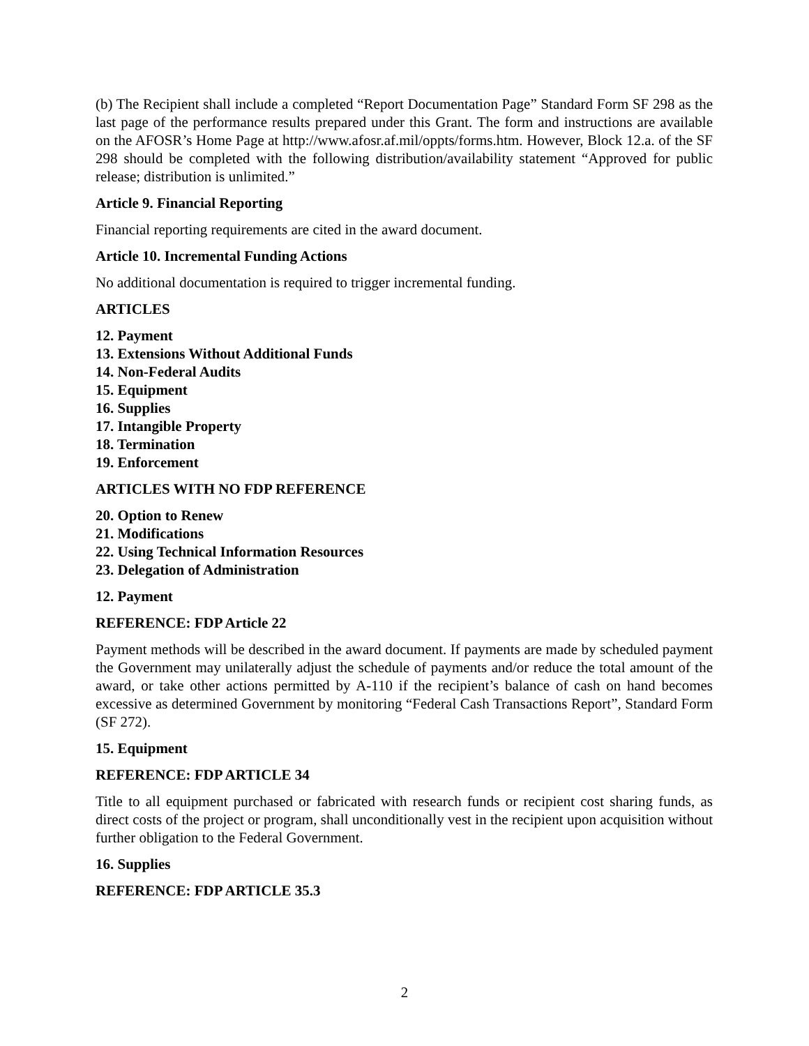(b) The Recipient shall include a completed “Report Documentation Page” Standard Form SF 298 as the last page of the performance results prepared under this Grant. The form and instructions are available on the AFOSR’s Home Page at http://www.afosr.af.mil/oppts/forms.htm. However, Block 12.a. of the SF 298 should be completed with the following distribution/availability statement “Approved for public release; distribution is unlimited.”
Article 9. Financial Reporting
Financial reporting requirements are cited in the award document.
Article 10. Incremental Funding Actions
No additional documentation is required to trigger incremental funding.
ARTICLES
12. Payment
13. Extensions Without Additional Funds
14. Non-Federal Audits
15. Equipment
16. Supplies
17. Intangible Property
18. Termination
19. Enforcement
ARTICLES WITH NO FDP REFERENCE
20. Option to Renew
21. Modifications
22. Using Technical Information Resources
23. Delegation of Administration
12. Payment
REFERENCE: FDP Article 22
Payment methods will be described in the award document. If payments are made by scheduled payment the Government may unilaterally adjust the schedule of payments and/or reduce the total amount of the award, or take other actions permitted by A-110 if the recipient’s balance of cash on hand becomes excessive as determined Government by monitoring “Federal Cash Transactions Report”, Standard Form (SF 272).
15. Equipment
REFERENCE: FDP ARTICLE 34
Title to all equipment purchased or fabricated with research funds or recipient cost sharing funds, as direct costs of the project or program, shall unconditionally vest in the recipient upon acquisition without further obligation to the Federal Government.
16. Supplies
REFERENCE: FDP ARTICLE 35.3
2